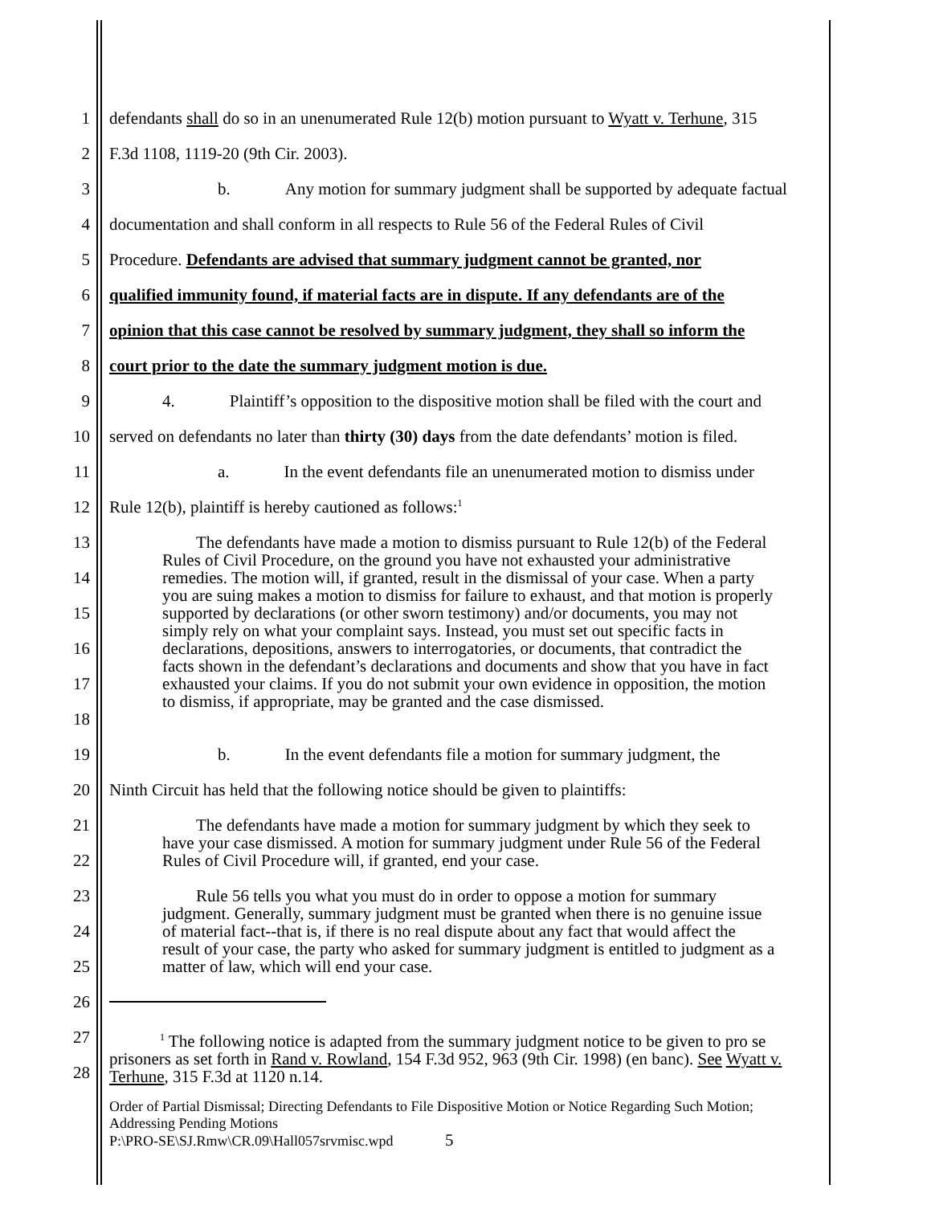1 defendants shall do so in an unenumerated Rule 12(b) motion pursuant to Wyatt v. Terhune, 315
2 F.3d 1108, 1119-20 (9th Cir. 2003).
3 b. Any motion for summary judgment shall be supported by adequate factual
4 documentation and shall conform in all respects to Rule 56 of the Federal Rules of Civil
5 Procedure. Defendants are advised that summary judgment cannot be granted, nor
6 qualified immunity found, if material facts are in dispute. If any defendants are of the
7 opinion that this case cannot be resolved by summary judgment, they shall so inform the
8 court prior to the date the summary judgment motion is due.
9 4. Plaintiff’s opposition to the dispositive motion shall be filed with the court and
10 served on defendants no later than thirty (30) days from the date defendants’ motion is filed.
11 a. In the event defendants file an unenumerated motion to dismiss under
12 Rule 12(b), plaintiff is hereby cautioned as follows:<sup>1</sup>
13
14
15
16
17
18
The defendants have made a motion to dismiss pursuant to Rule 12(b) of the Federal Rules of Civil Procedure, on the ground you have not exhausted your administrative remedies. The motion will, if granted, result in the dismissal of your case. When a party you are suing makes a motion to dismiss for failure to exhaust, and that motion is properly supported by declarations (or other sworn testimony) and/or documents, you may not simply rely on what your complaint says. Instead, you must set out specific facts in declarations, depositions, answers to interrogatories, or documents, that contradict the facts shown in the defendant’s declarations and documents and show that you have in fact exhausted your claims. If you do not submit your own evidence in opposition, the motion to dismiss, if appropriate, may be granted and the case dismissed.
19 b. In the event defendants file a motion for summary judgment, the
20 Ninth Circuit has held that the following notice should be given to plaintiffs:
21
22
The defendants have made a motion for summary judgment by which they seek to have your case dismissed. A motion for summary judgment under Rule 56 of the Federal Rules of Civil Procedure will, if granted, end your case.
23
24
25
Rule 56 tells you what you must do in order to oppose a motion for summary judgment. Generally, summary judgment must be granted when there is no genuine issue of material fact--that is, if there is no real dispute about any fact that would affect the result of your case, the party who asked for summary judgment is entitled to judgment as a matter of law, which will end your case.
26
27
28
<sup>1</sup> The following notice is adapted from the summary judgment notice to be given to pro se prisoners as set forth in Rand v. Rowland, 154 F.3d 952, 963 (9th Cir. 1998) (en banc). See Wyatt v. Terhune, 315 F.3d at 1120 n.14.
Order of Partial Dismissal; Directing Defendants to File Dispositive Motion or Notice Regarding Such Motion; Addressing Pending Motions
P:\PRO-SE\SJ.Rmw\CR.09\Hall057srvmisc.wpd 5